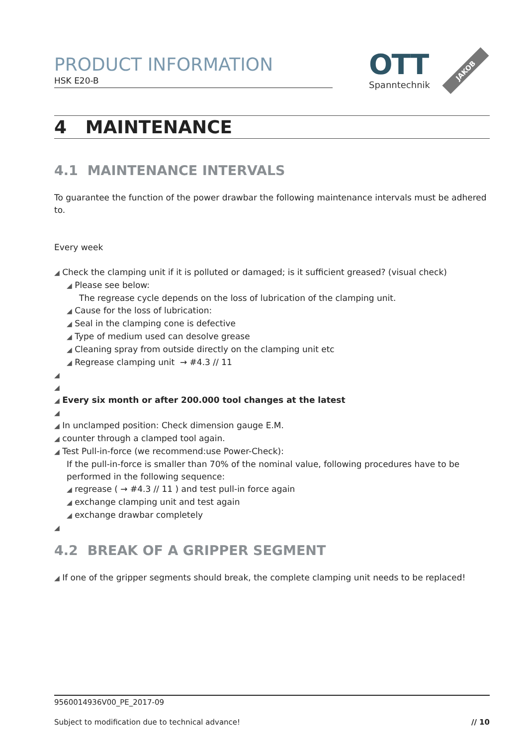PRODUCT INFORMATION
HSK E20-B
OTT
Spanntechnik
JAKOB
4 MAINTENANCE
4.1 MAINTENANCE INTERVALS
To guarantee the function of the power drawbar the following maintenance intervals must be adhered to.
Every week
◢ Check the clamping unit if it is polluted or damaged; is it sufficient greased? (visual check)
◢ Please see below:
The regrease cycle depends on the loss of lubrication of the clamping unit.
◢ Cause for the loss of lubrication:
◢ Seal in the clamping cone is defective
◢ Type of medium used can desolve grease
◢ Cleaning spray from outside directly on the clamping unit etc
◢ Regrease clamping unit → #4.3 // 11
◢
◢
◢ Every six month or after 200.000 tool changes at the latest
◢
◢ In unclamped position: Check dimension gauge E.M.
◢ counter through a clamped tool again.
◢ Test Pull-in-force (we recommend:use Power-Check):
If the pull-in-force is smaller than 70% of the nominal value, following procedures have to be performed in the following sequence:
◢ regrease ( → #4.3 // 11 ) and test pull-in force again
◢ exchange clamping unit and test again
◢ exchange drawbar completely
◢
4.2 BREAK OF A GRIPPER SEGMENT
◢ If one of the gripper segments should break, the complete clamping unit needs to be replaced!
9560014936V00_PE_2017-09
Subject to modification due to technical advance! // 10